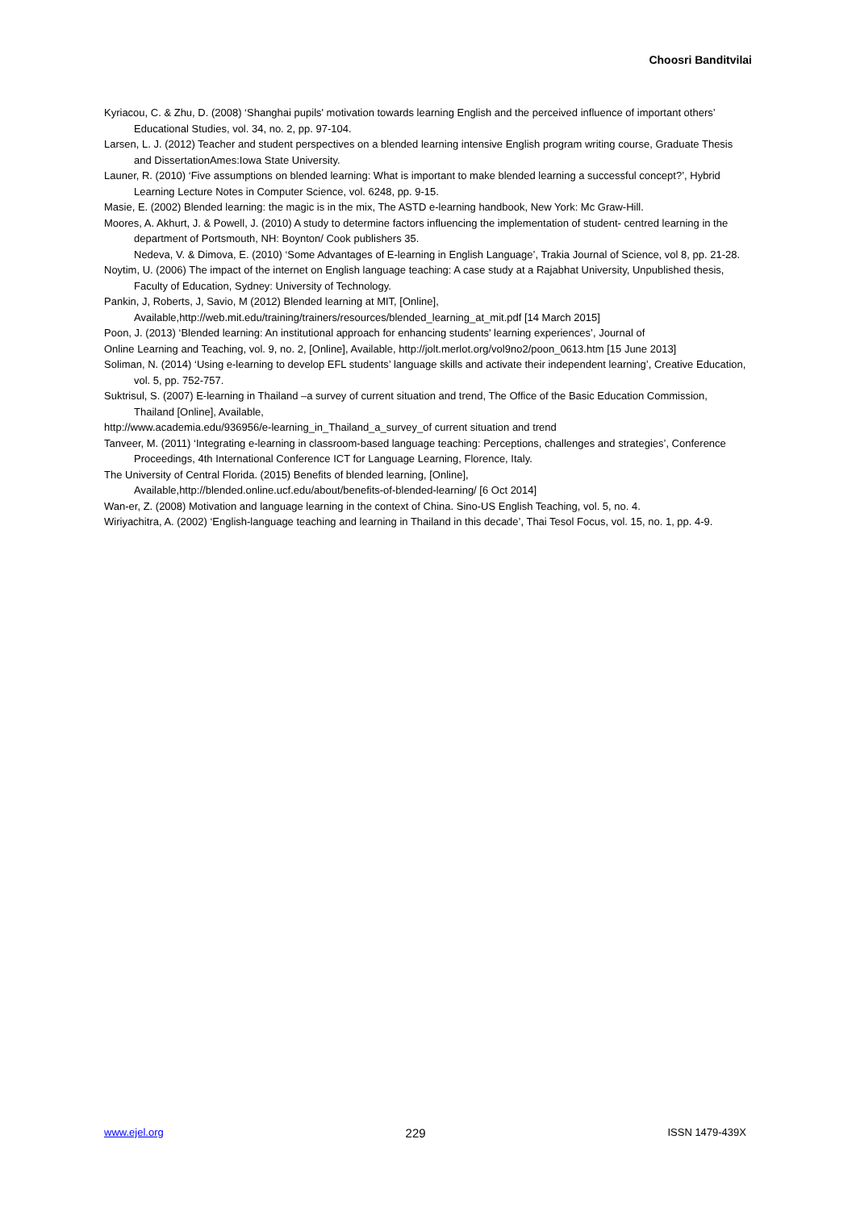Choosri Banditvilai
Kyriacou, C. & Zhu, D. (2008) ‘Shanghai pupils' motivation towards learning English and the perceived influence of important others’ Educational Studies, vol. 34, no. 2, pp. 97-104.
Larsen, L. J. (2012) Teacher and student perspectives on a blended learning intensive English program writing course, Graduate Thesis and DissertationAmes:Iowa State University.
Launer, R. (2010) ‘Five assumptions on blended learning: What is important to make blended learning a successful concept?’, Hybrid Learning Lecture Notes in Computer Science, vol. 6248, pp. 9-15.
Masie, E. (2002) Blended learning: the magic is in the mix, The ASTD e-learning handbook, New York: Mc Graw-Hill.
Moores, A. Akhurt, J. & Powell, J. (2010) A study to determine factors influencing the implementation of student- centred learning in the department of Portsmouth, NH: Boynton/ Cook publishers 35.
Nedeva, V. & Dimova, E. (2010) ‘Some Advantages of E-learning in English Language’, Trakia Journal of Science, vol 8, pp. 21-28.
Noytim, U. (2006) The impact of the internet on English language teaching: A case study at a Rajabhat University, Unpublished thesis, Faculty of Education, Sydney: University of Technology.
Pankin, J, Roberts, J, Savio, M (2012) Blended learning at MIT, [Online],
Available,http://web.mit.edu/training/trainers/resources/blended_learning_at_mit.pdf [14 March 2015]
Poon, J. (2013) ‘Blended learning: An institutional approach for enhancing students' learning experiences’, Journal of
Online Learning and Teaching, vol. 9, no. 2, [Online], Available, http://jolt.merlot.org/vol9no2/poon_0613.htm [15 June 2013]
Soliman, N. (2014) ‘Using e-learning to develop EFL students’ language skills and activate their independent learning’, Creative Education, vol. 5, pp. 752-757.
Suktrisul, S. (2007) E-learning in Thailand –a survey of current situation and trend, The Office of the Basic Education Commission, Thailand [Online], Available,
http://www.academia.edu/936956/e-learning_in_Thailand_a_survey_of current situation and trend
Tanveer, M. (2011) ‘Integrating e-learning in classroom-based language teaching: Perceptions, challenges and strategies’, Conference Proceedings, 4th International Conference ICT for Language Learning, Florence, Italy.
The University of Central Florida. (2015) Benefits of blended learning, [Online],
Available,http://blended.online.ucf.edu/about/benefits-of-blended-learning/ [6 Oct 2014]
Wan-er, Z. (2008) Motivation and language learning in the context of China. Sino-US English Teaching, vol. 5, no. 4.
Wiriyachitra, A. (2002) ‘English-language teaching and learning in Thailand in this decade’, Thai Tesol Focus, vol. 15, no. 1, pp. 4-9.
www.ejel.org 229 ISSN 1479-439X